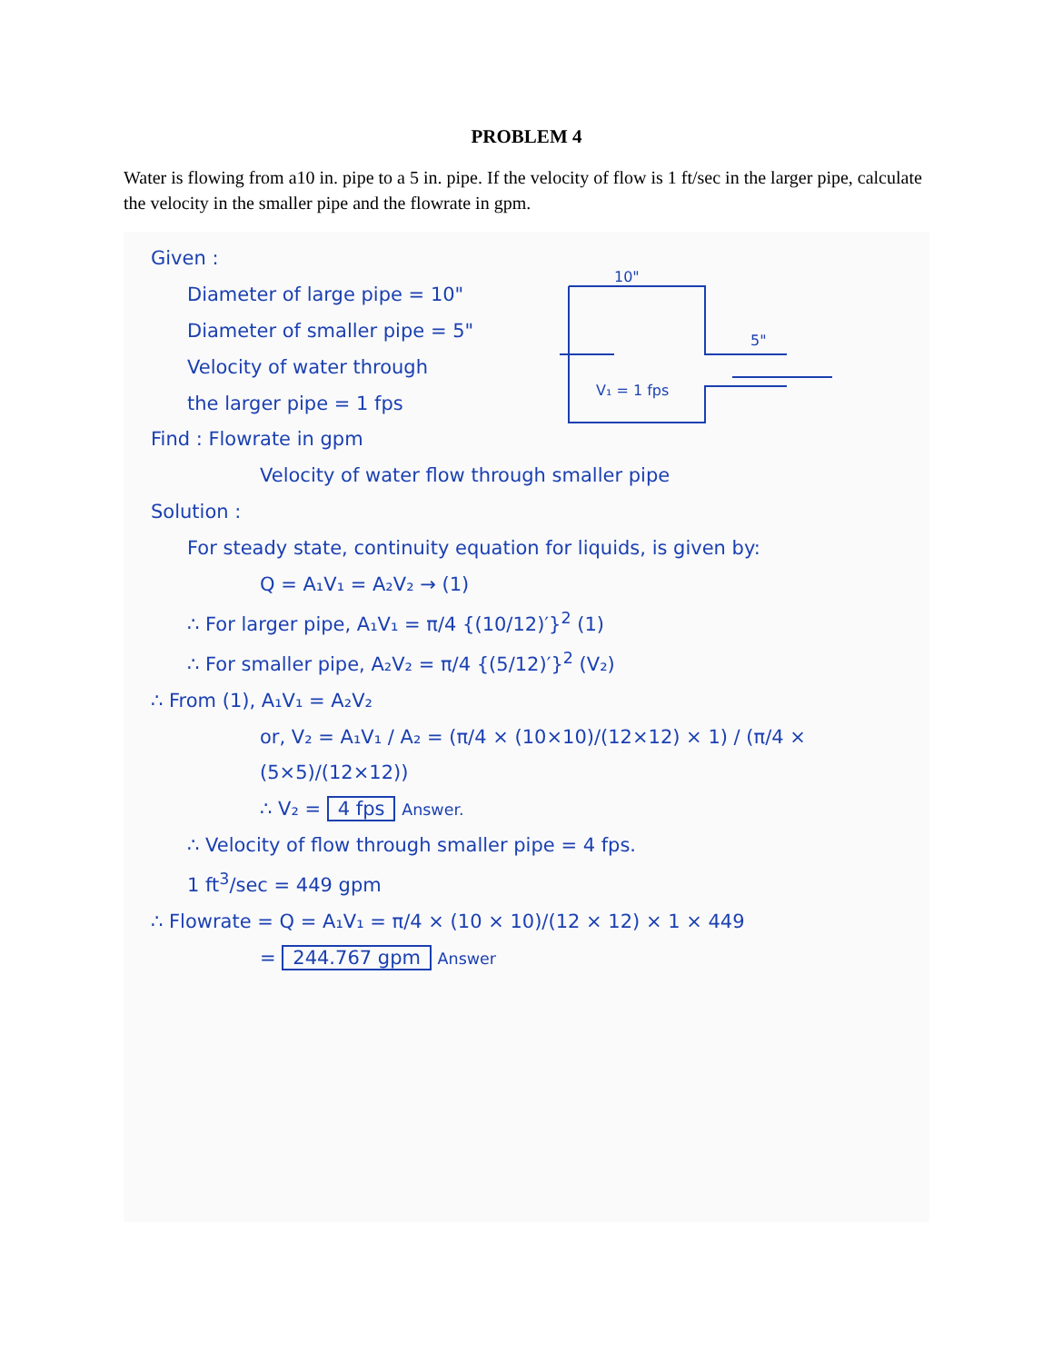PROBLEM 4
Water is flowing from a10 in. pipe to a 5 in. pipe. If the velocity of flow is 1 ft/sec in the larger pipe, calculate the velocity in the smaller pipe and the flowrate in gpm.
10"
5"
V₁ = 1 fps
Given :
Diameter of large pipe = 10"
Diameter of smaller pipe = 5"
Velocity of water through
the larger pipe = 1 fps
Find : Flowrate in gpm
Velocity of water flow through smaller pipe
Solution :
For steady state, continuity equation for liquids, is given by:
Q = A₁V₁ = A₂V₂ → (1)
∴ For larger pipe, A₁V₁ = π/4 {(10/12)′}<sup>2</sup> (1)
∴ For smaller pipe, A₂V₂ = π/4 {(5/12)′}<sup>2</sup> (V₂)
∴ From (1), A₁V₁ = A₂V₂
or, V₂ = A₁V₁ / A₂ = (π/4 × (10×10)/(12×12) × 1) / (π/4 × (5×5)/(12×12))
∴ V₂ = 4 fps Answer.
∴ Velocity of flow through smaller pipe = 4 fps.
1 ft<sup>3</sup>/sec = 449 gpm
∴ Flowrate = Q = A₁V₁ = π/4 × (10 × 10)/(12 × 12) × 1 × 449
= 244.767 gpm Answer